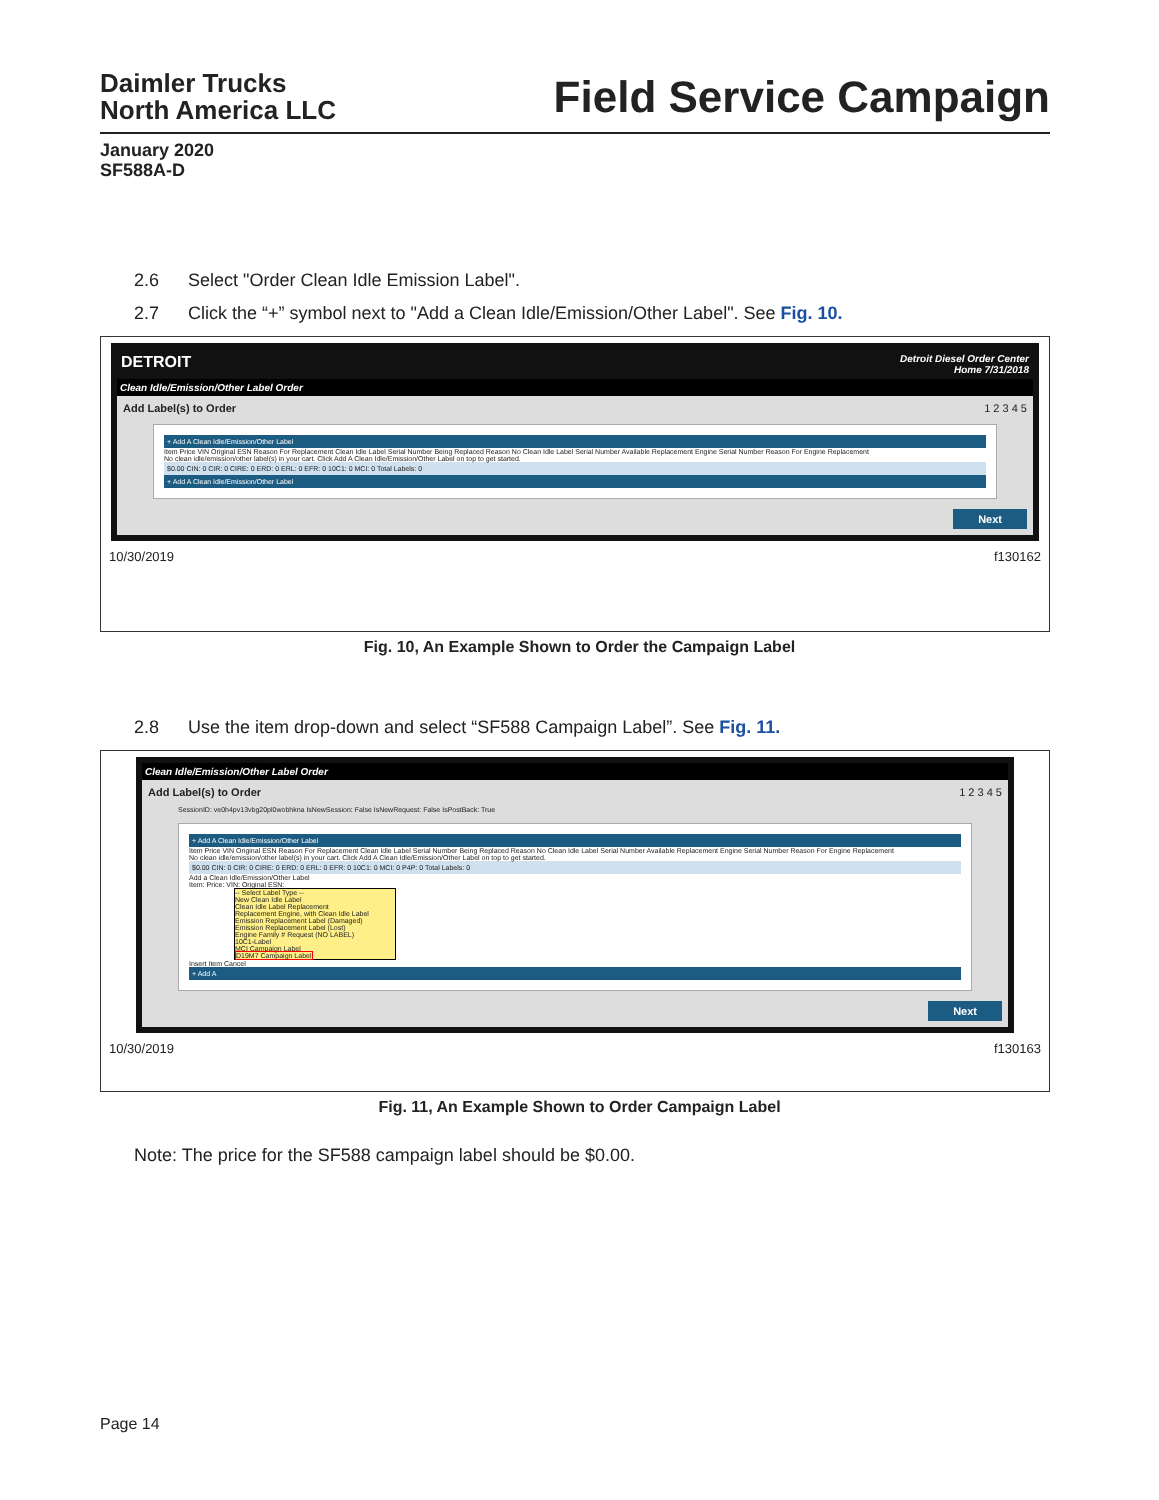Daimler Trucks
North America LLC
Field Service Campaign
January 2020
SF588A-D
2.6 Select "Order Clean Idle Emission Label".
2.7 Click the “+” symbol next to "Add a Clean Idle/Emission/Other Label". See Fig. 10.
DETROIT Detroit Diesel Order Center
Home 7/31/2018
Clean Idle/Emission/Other Label Order
Add Label(s) to Order 1 2 3 4 5
+ Add A Clean Idle/Emission/Other Label
Item Price VIN Original ESN Reason For Replacement Clean Idle Label Serial Number Being Replaced Reason No Clean Idle Label Serial Number Available Replacement Engine Serial Number Reason For Engine Replacement
No clean idle/emission/other label(s) in your cart. Click Add A Clean Idle/Emission/Other Label on top to get started.
$0.00 CIN: 0 CIR: 0 CIRE: 0 ERD: 0 ERL: 0 EFR: 0 10C1: 0 MCI: 0 Total Labels: 0
+ Add A Clean Idle/Emission/Other Label
Next
10/30/2019 f130162
Fig. 10, An Example Shown to Order the Campaign Label
2.8 Use the item drop-down and select “SF588 Campaign Label”. See Fig. 11.
Clean Idle/Emission/Other Label Order
Add Label(s) to Order 1 2 3 4 5
SessionID: ve0h4pv13vbg20pl0wobhkna IsNewSession: False IsNewRequest: False IsPostBack: True
+ Add A Clean Idle/Emission/Other Label
Item Price VIN Original ESN Reason For Replacement Clean Idle Label Serial Number Being Replaced Reason No Clean Idle Label Serial Number Available Replacement Engine Serial Number Reason For Engine Replacement
No clean idle/emission/other label(s) in your cart. Click Add A Clean Idle/Emission/Other Label on top to get started.
$0.00 CIN: 0 CIR: 0 CIRE: 0 ERD: 0 ERL: 0 EFR: 0 10C1: 0 MCI: 0 P4P: 0 Total Labels: 0
Add a Clean Idle/Emission/Other Label
Item: Price: VIN: Original ESN:
-- Select Label Type --
New Clean Idle Label
Clean Idle Label Replacement
Replacement Engine, with Clean Idle Label
Emission Replacement Label (Damaged)
Emission Replacement Label (Lost)
Engine Family # Request (NO LABEL)
10C1-Label
MCI Campaign Label
D19M7 Campaign Label
Insert Item Cancel
+ Add A
Next
10/30/2019 f130163
Fig. 11, An Example Shown to Order Campaign Label
Note: The price for the SF588 campaign label should be $0.00.
Page 14